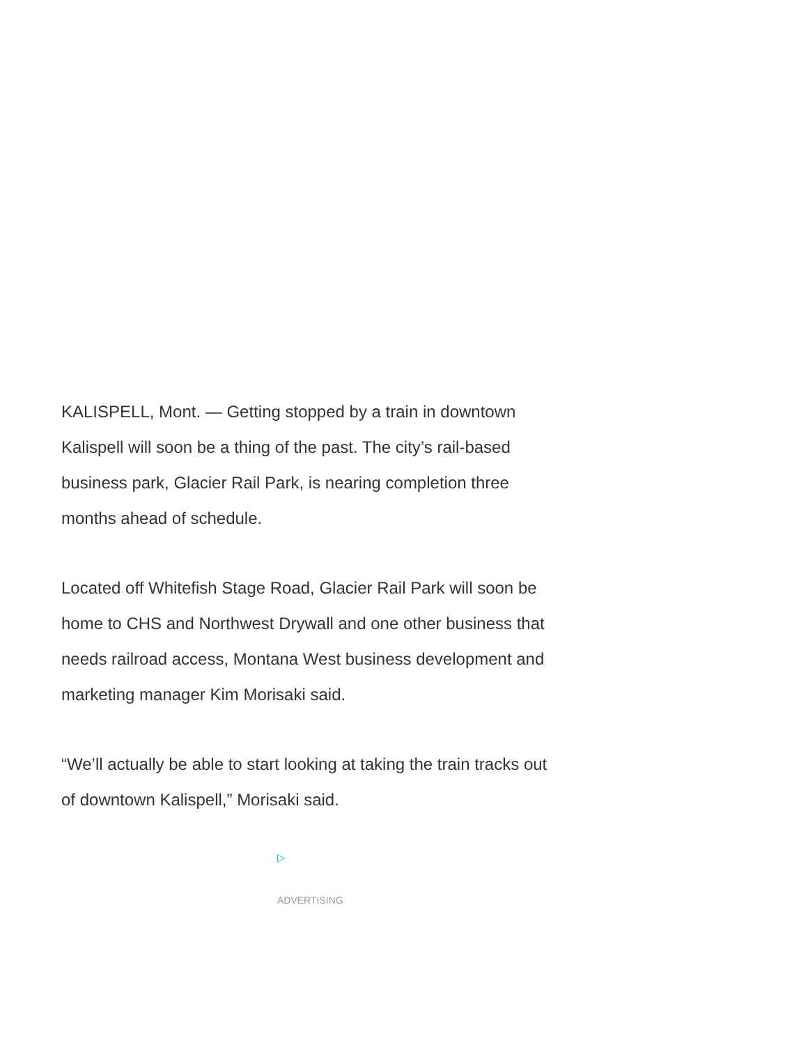KALISPELL, Mont. — Getting stopped by a train in downtown Kalispell will soon be a thing of the past. The city’s rail-based business park, Glacier Rail Park, is nearing completion three months ahead of schedule.
Located off Whitefish Stage Road, Glacier Rail Park will soon be home to CHS and Northwest Drywall and one other business that needs railroad access, Montana West business development and marketing manager Kim Morisaki said.
“We’ll actually be able to start looking at taking the train tracks out of downtown Kalispell,” Morisaki said.
▷
ADVERTISING